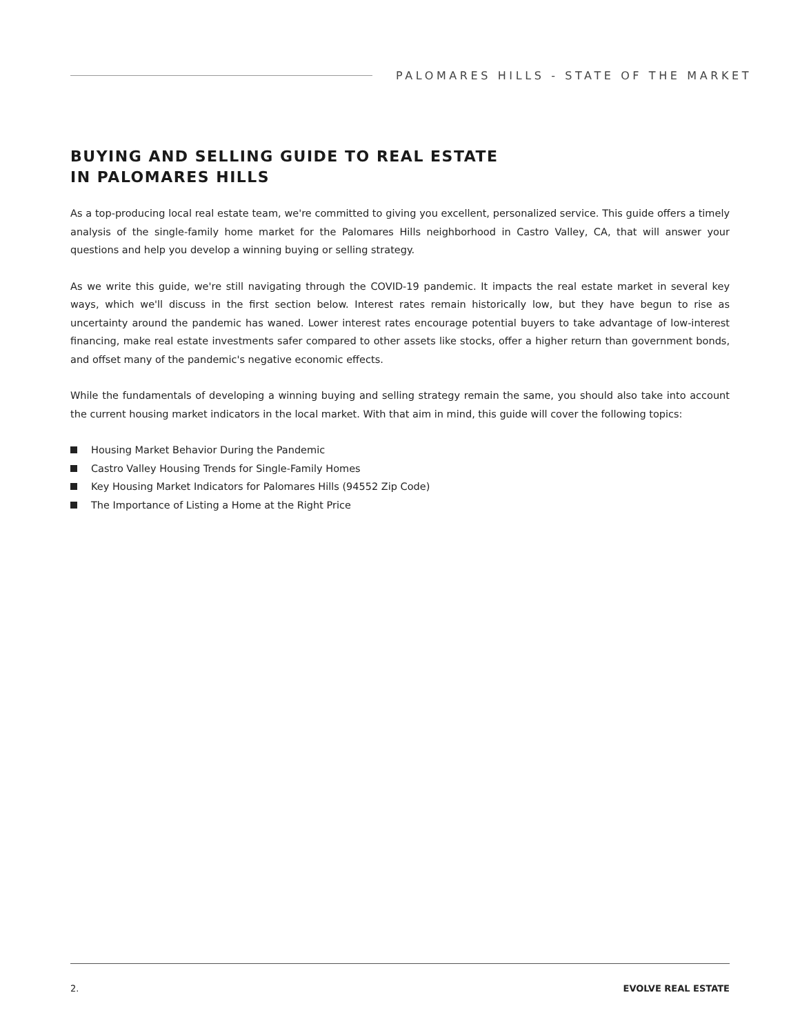PALOMARES HILLS - STATE OF THE MARKET
BUYING AND SELLING GUIDE TO REAL ESTATE
IN PALOMARES HILLS
As a top-producing local real estate team, we're committed to giving you excellent, personalized service. This guide offers a timely analysis of the single-family home market for the Palomares Hills neighborhood in Castro Valley, CA, that will answer your questions and help you develop a winning buying or selling strategy.
As we write this guide, we're still navigating through the COVID-19 pandemic. It impacts the real estate market in several key ways, which we'll discuss in the first section below. Interest rates remain historically low, but they have begun to rise as uncertainty around the pandemic has waned. Lower interest rates encourage potential buyers to take advantage of low-interest financing, make real estate investments safer compared to other assets like stocks, offer a higher return than government bonds, and offset many of the pandemic's negative economic effects.
While the fundamentals of developing a winning buying and selling strategy remain the same, you should also take into account the current housing market indicators in the local market. With that aim in mind, this guide will cover the following topics:
Housing Market Behavior During the Pandemic
Castro Valley Housing Trends for Single-Family Homes
Key Housing Market Indicators for Palomares Hills (94552 Zip Code)
The Importance of Listing a Home at the Right Price
2. EVOLVE REAL ESTATE